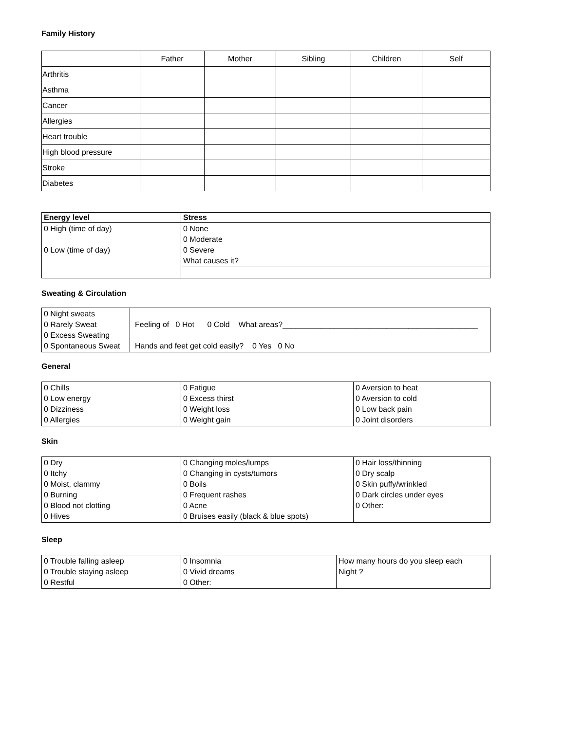Family History
| | Father | Mother | Sibling | Children | Self |
| --- | --- | --- | --- | --- | --- |
| Arthritis | | | | | |
| Asthma | | | | | |
| Cancer | | | | | |
| Allergies | | | | | |
| Heart trouble | | | | | |
| High blood pressure | | | | | |
| Stroke | | | | | |
| Diabetes | | | | | |
| Energy level | Stress |
| --- | --- |
| 0 High (time of day) 0 Low (time of day) | 0 None 0 Moderate 0 Severe What causes it? |
Sweating & Circulation
| 0 Night sweats 0 Rarely Sweat 0 Excess Sweating 0 Spontaneous Sweat | Feeling of 0 Hot 0 Cold What areas?_____________________________________________ Hands and feet get cold easily? 0 Yes 0 No |
General
| 0 Chills 0 Low energy 0 Dizziness 0 Allergies | 0 Fatigue 0 Excess thirst 0 Weight loss 0 Weight gain | 0 Aversion to heat 0 Aversion to cold 0 Low back pain 0 Joint disorders |
Skin
| 0 Dry 0 Itchy 0 Moist, clammy 0 Burning 0 Blood not clotting 0 Hives | 0 Changing moles/lumps 0 Changing in cysts/tumors 0 Boils 0 Frequent rashes 0 Acne 0 Bruises easily (black & blue spots) | 0 Hair loss/thinning 0 Dry scalp 0 Skin puffy/wrinkled 0 Dark circles under eyes 0 Other: |
Sleep
| 0 Trouble falling asleep 0 Trouble staying asleep 0 Restful | 0 Insomnia 0 Vivid dreams 0 Other: | How many hours do you sleep each Night ? |